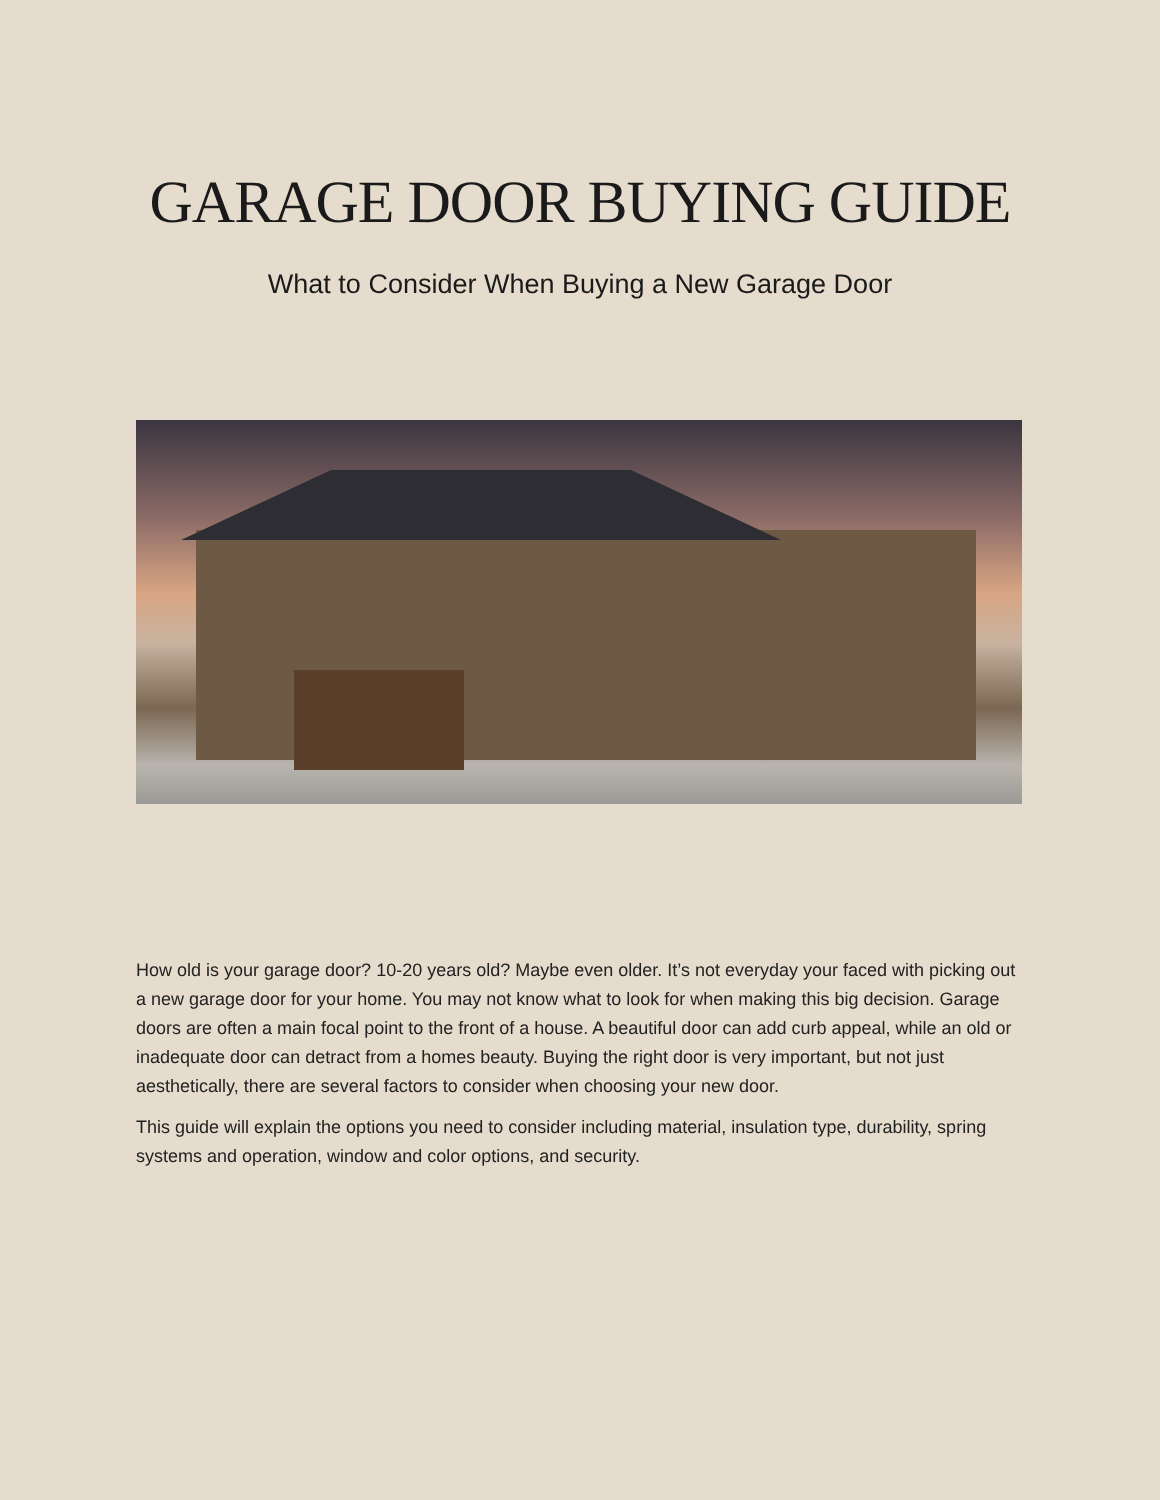GARAGE DOOR BUYING GUIDE
What to Consider When Buying a New Garage Door
How old is your garage door? 10-20 years old? Maybe even older. It’s not everyday your faced with picking out a new garage door for your home. You may not know what to look for when making this big decision. Garage doors are often a main focal point to the front of a house. A beautiful door can add curb appeal, while an old or inadequate door can detract from a homes beauty. Buying the right door is very important, but not just aesthetically, there are several factors to consider when choosing your new door.
This guide will explain the options you need to consider including material, insulation type, durability, spring systems and operation, window and color options, and security.